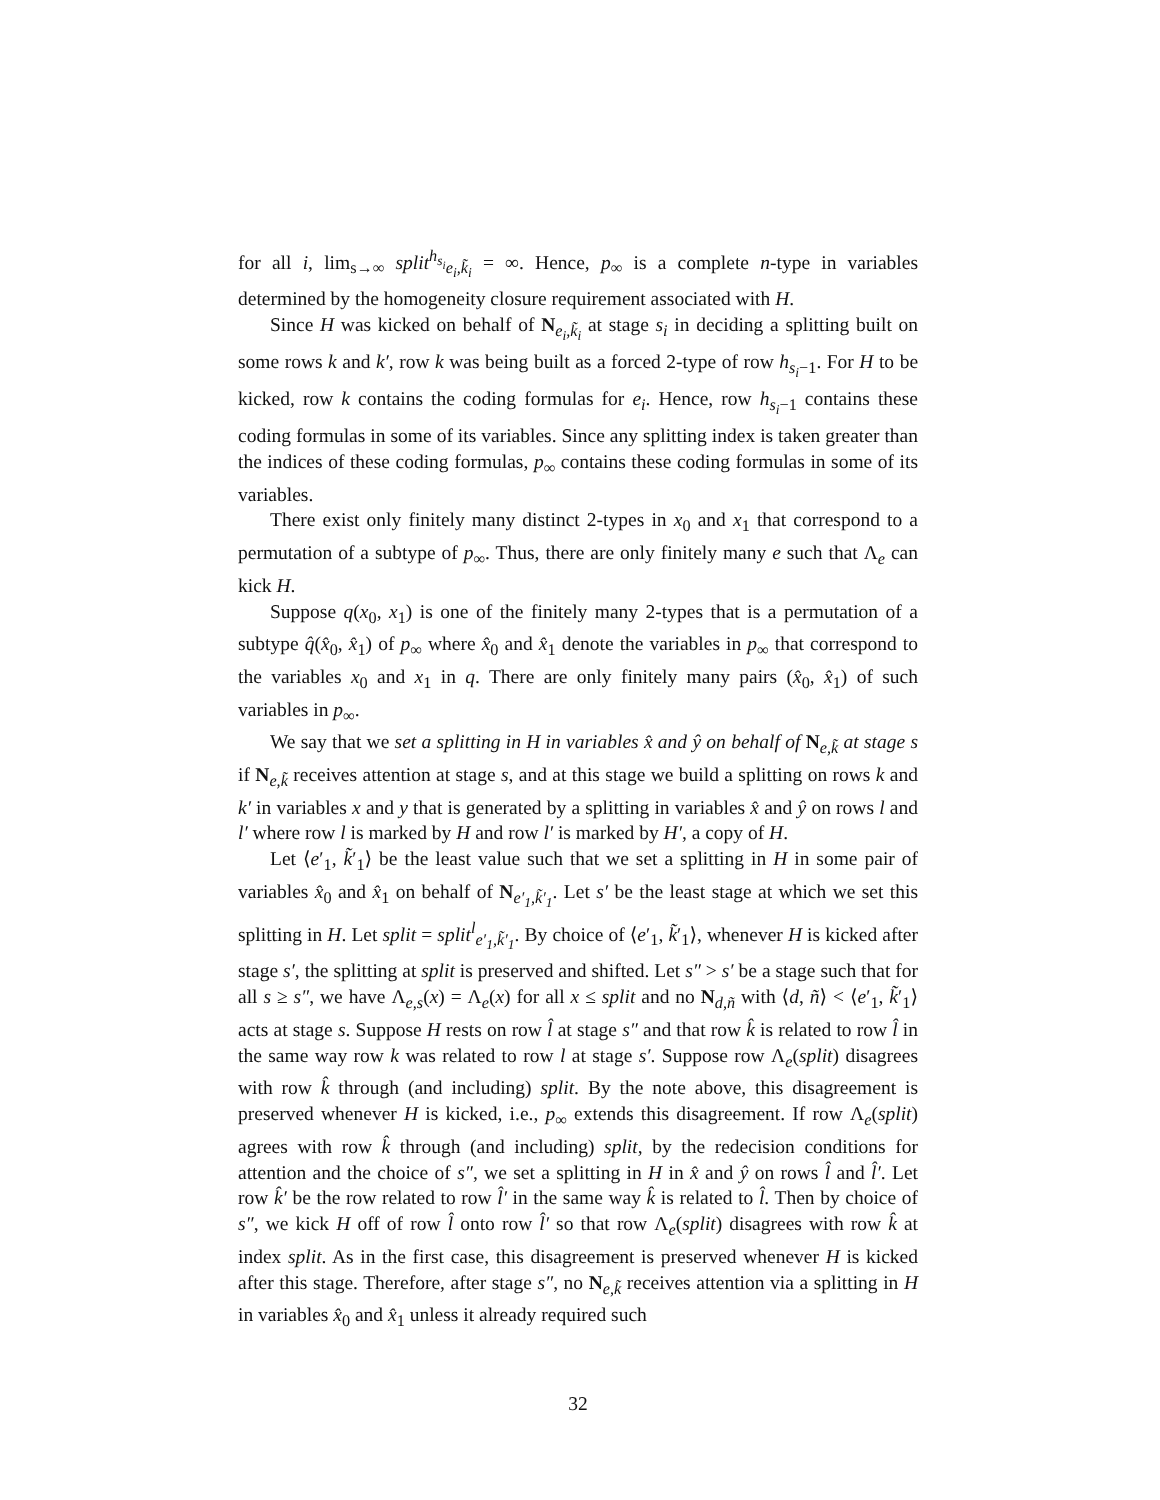for all i, lim<sub>s→∞</sub> split<sup>h<sub>s<sub>i</sub></sub></sup><sub>e<sub>i</sub>,k̃<sub>i</sub></sub> = ∞. Hence, p<sub>∞</sub> is a complete n-type in variables determined by the homogeneity closure requirement associated with H.
Since H was kicked on behalf of N<sub>e<sub>i</sub>,k̃<sub>i</sub></sub> at stage s<sub>i</sub> in deciding a splitting built on some rows k and k′, row k was being built as a forced 2-type of row h<sub>s<sub>i</sub>−1</sub>. For H to be kicked, row k contains the coding formulas for e<sub>i</sub>. Hence, row h<sub>s<sub>i</sub>−1</sub> contains these coding formulas in some of its variables. Since any splitting index is taken greater than the indices of these coding formulas, p<sub>∞</sub> contains these coding formulas in some of its variables.
There exist only finitely many distinct 2-types in x<sub>0</sub> and x<sub>1</sub> that correspond to a permutation of a subtype of p<sub>∞</sub>. Thus, there are only finitely many e such that Λ<sub>e</sub> can kick H.
Suppose q(x<sub>0</sub>, x<sub>1</sub>) is one of the finitely many 2-types that is a permutation of a subtype q̂(x̂<sub>0</sub>, x̂<sub>1</sub>) of p<sub>∞</sub> where x̂<sub>0</sub> and x̂<sub>1</sub> denote the variables in p<sub>∞</sub> that correspond to the variables x<sub>0</sub> and x<sub>1</sub> in q. There are only finitely many pairs (x̂<sub>0</sub>, x̂<sub>1</sub>) of such variables in p<sub>∞</sub>.
We say that we set a splitting in H in variables x̂ and ŷ on behalf of N<sub>e,k̃</sub> at stage s if N<sub>e,k̃</sub> receives attention at stage s, and at this stage we build a splitting on rows k and k′ in variables x and y that is generated by a splitting in variables x̂ and ŷ on rows l and l′ where row l is marked by H and row l′ is marked by H′, a copy of H.
Let ⟨e′<sub>1</sub>, k̃′<sub>1</sub>⟩ be the least value such that we set a splitting in H in some pair of variables x̂<sub>0</sub> and x̂<sub>1</sub> on behalf of N<sub>e′<sub>1</sub>,k̃′<sub>1</sub></sub>. Let s′ be the least stage at which we set this splitting in H. Let split = split<sup>l</sup><sub>e′<sub>1</sub>,k̃′<sub>1</sub></sub>. By choice of ⟨e′<sub>1</sub>, k̃′<sub>1</sub>⟩, whenever H is kicked after stage s′, the splitting at split is preserved and shifted. Let s″ > s′ be a stage such that for all s ≥ s″, we have Λ<sub>e,s</sub>(x) = Λ<sub>e</sub>(x) for all x ≤ split and no N<sub>d,ñ</sub> with ⟨d, ñ⟩ < ⟨e′<sub>1</sub>, k̃′<sub>1</sub>⟩ acts at stage s. Suppose H rests on row l̂ at stage s″ and that row k̂ is related to row l̂ in the same way row k was related to row l at stage s′. Suppose row Λ<sub>e</sub>(split) disagrees with row k̂ through (and including) split. By the note above, this disagreement is preserved whenever H is kicked, i.e., p<sub>∞</sub> extends this disagreement. If row Λ<sub>e</sub>(split) agrees with row k̂ through (and including) split, by the redecision conditions for attention and the choice of s″, we set a splitting in H in x̂ and ŷ on rows l̂ and l̂′. Let row k̂′ be the row related to row l̂′ in the same way k̂ is related to l̂. Then by choice of s″, we kick H off of row l̂ onto row l̂′ so that row Λ<sub>e</sub>(split) disagrees with row k̂ at index split. As in the first case, this disagreement is preserved whenever H is kicked after this stage. Therefore, after stage s″, no N<sub>e,k̃</sub> receives attention via a splitting in H in variables x̂<sub>0</sub> and x̂<sub>1</sub> unless it already required such
32